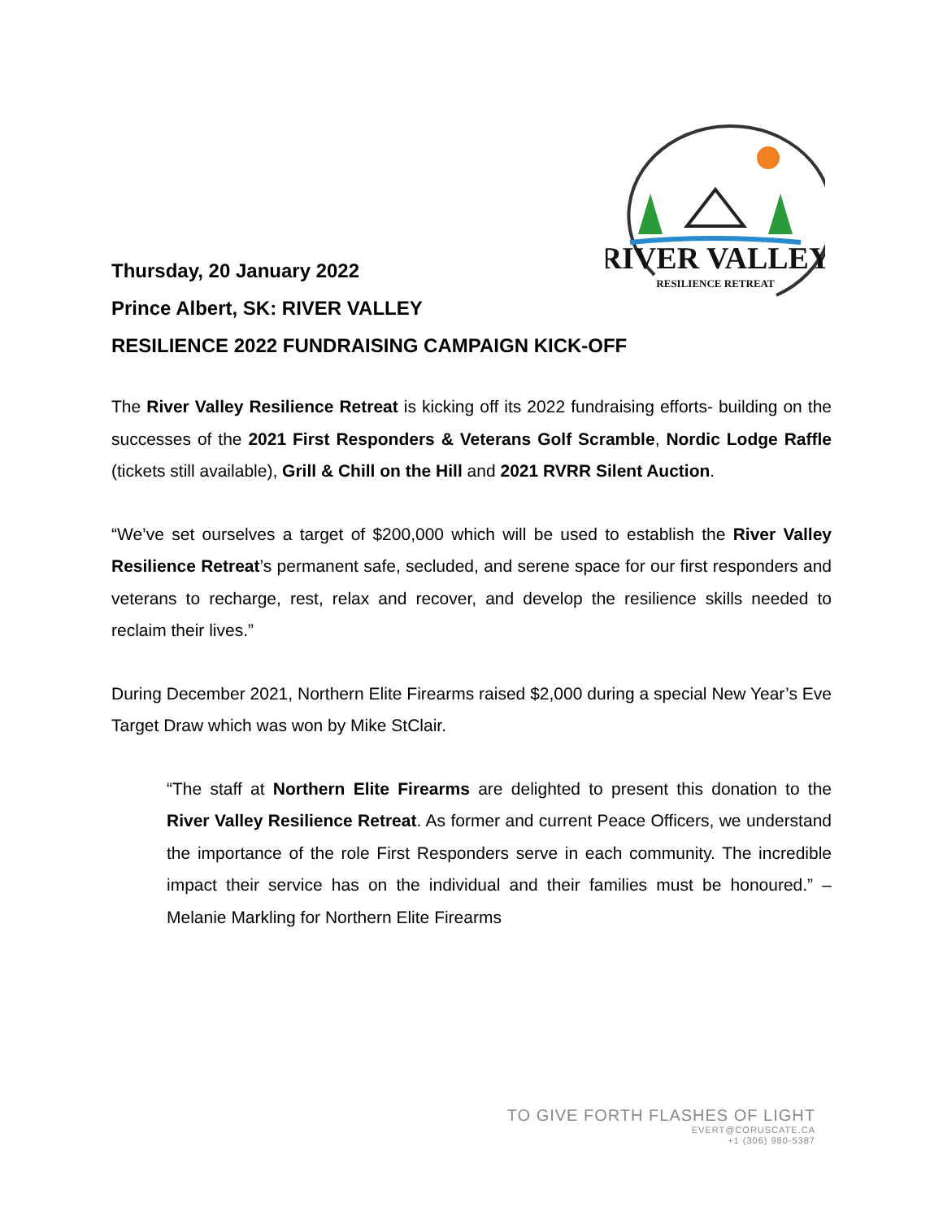RIVER VALLEY
RESILIENCE RETREAT
Thursday, 20 January 2022
Prince Albert, SK: RIVER VALLEY
RESILIENCE 2022 FUNDRAISING CAMPAIGN KICK-OFF
The River Valley Resilience Retreat is kicking off its 2022 fundraising efforts- building on the successes of the 2021 First Responders & Veterans Golf Scramble, Nordic Lodge Raffle (tickets still available), Grill & Chill on the Hill and 2021 RVRR Silent Auction.
“We’ve set ourselves a target of $200,000 which will be used to establish the River Valley Resilience Retreat’s permanent safe, secluded, and serene space for our first responders and veterans to recharge, rest, relax and recover, and develop the resilience skills needed to reclaim their lives.”
During December 2021, Northern Elite Firearms raised $2,000 during a special New Year’s Eve Target Draw which was won by Mike StClair.
“The staff at Northern Elite Firearms are delighted to present this donation to the River Valley Resilience Retreat. As former and current Peace Officers, we understand the importance of the role First Responders serve in each community. The incredible impact their service has on the individual and their families must be honoured.” – Melanie Markling for Northern Elite Firearms
TO GIVE FORTH FLASHES OF LIGHT
EVERT@CORUSCATE.CA
+1 (306) 980-5387